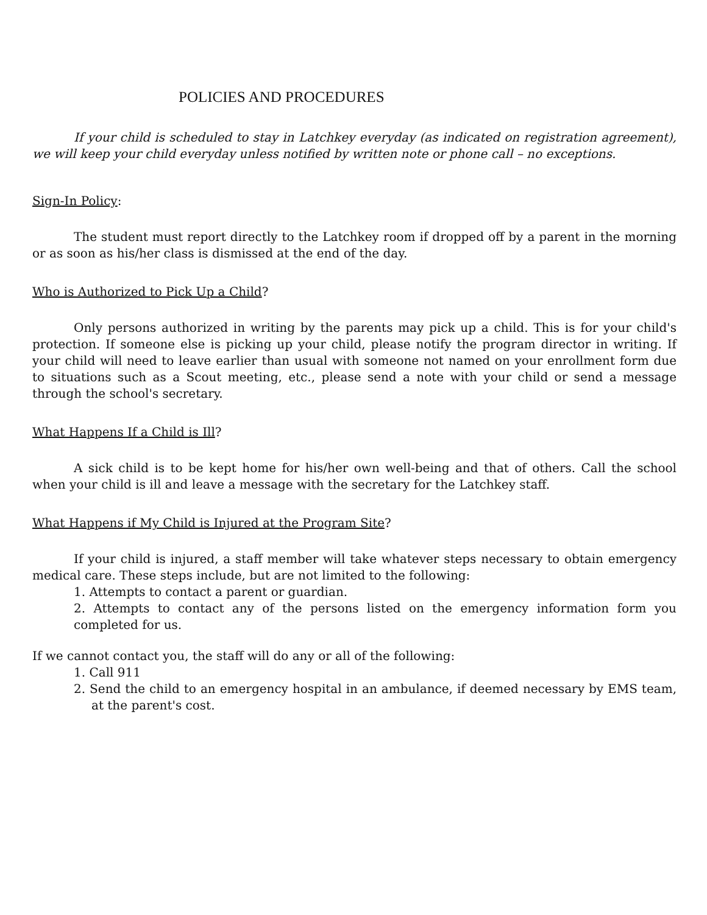POLICIES AND PROCEDURES
If your child is scheduled to stay in Latchkey everyday (as indicated on registration agreement), we will keep your child everyday unless notified by written note or phone call – no exceptions.
Sign-In Policy:
The student must report directly to the Latchkey room if dropped off by a parent in the morning or as soon as his/her class is dismissed at the end of the day.
Who is Authorized to Pick Up a Child?
Only persons authorized in writing by the parents may pick up a child. This is for your child's protection. If someone else is picking up your child, please notify the program director in writing. If your child will need to leave earlier than usual with someone not named on your enrollment form due to situations such as a Scout meeting, etc., please send a note with your child or send a message through the school's secretary.
What Happens If a Child is Ill?
A sick child is to be kept home for his/her own well-being and that of others. Call the school when your child is ill and leave a message with the secretary for the Latchkey staff.
What Happens if My Child is Injured at the Program Site?
If your child is injured, a staff member will take whatever steps necessary to obtain emergency medical care. These steps include, but are not limited to the following:
1. Attempts to contact a parent or guardian.
2. Attempts to contact any of the persons listed on the emergency information form you completed for us.
If we cannot contact you, the staff will do any or all of the following:
1. Call 911
2. Send the child to an emergency hospital in an ambulance, if deemed necessary by EMS team, at the parent's cost.